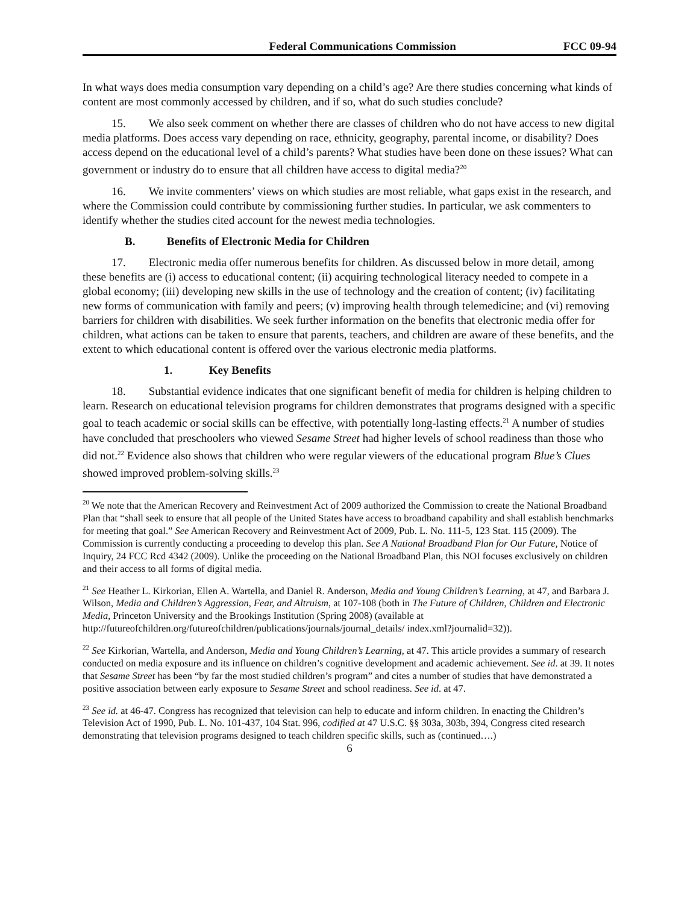Federal Communications Commission FCC 09-94
In what ways does media consumption vary depending on a child’s age? Are there studies concerning what kinds of content are most commonly accessed by children, and if so, what do such studies conclude?
15. We also seek comment on whether there are classes of children who do not have access to new digital media platforms. Does access vary depending on race, ethnicity, geography, parental income, or disability? Does access depend on the educational level of a child’s parents? What studies have been done on these issues? What can government or industry do to ensure that all children have access to digital media?<sup>20</sup>
16. We invite commenters’ views on which studies are most reliable, what gaps exist in the research, and where the Commission could contribute by commissioning further studies. In particular, we ask commenters to identify whether the studies cited account for the newest media technologies.
B. Benefits of Electronic Media for Children
17. Electronic media offer numerous benefits for children. As discussed below in more detail, among these benefits are (i) access to educational content; (ii) acquiring technological literacy needed to compete in a global economy; (iii) developing new skills in the use of technology and the creation of content; (iv) facilitating new forms of communication with family and peers; (v) improving health through telemedicine; and (vi) removing barriers for children with disabilities. We seek further information on the benefits that electronic media offer for children, what actions can be taken to ensure that parents, teachers, and children are aware of these benefits, and the extent to which educational content is offered over the various electronic media platforms.
1. Key Benefits
18. Substantial evidence indicates that one significant benefit of media for children is helping children to learn. Research on educational television programs for children demonstrates that programs designed with a specific goal to teach academic or social skills can be effective, with potentially long-lasting effects.<sup>21</sup> A number of studies have concluded that preschoolers who viewed Sesame Street had higher levels of school readiness than those who did not.<sup>22</sup> Evidence also shows that children who were regular viewers of the educational program Blue’s Clues showed improved problem-solving skills.<sup>23</sup>
<sup>20</sup> We note that the American Recovery and Reinvestment Act of 2009 authorized the Commission to create the National Broadband Plan that “shall seek to ensure that all people of the United States have access to broadband capability and shall establish benchmarks for meeting that goal.” See American Recovery and Reinvestment Act of 2009, Pub. L. No. 111-5, 123 Stat. 115 (2009). The Commission is currently conducting a proceeding to develop this plan. See A National Broadband Plan for Our Future, Notice of Inquiry, 24 FCC Rcd 4342 (2009). Unlike the proceeding on the National Broadband Plan, this NOI focuses exclusively on children and their access to all forms of digital media.
<sup>21</sup> See Heather L. Kirkorian, Ellen A. Wartella, and Daniel R. Anderson, Media and Young Children’s Learning, at 47, and Barbara J. Wilson, Media and Children’s Aggression, Fear, and Altruism, at 107-108 (both in The Future of Children, Children and Electronic Media, Princeton University and the Brookings Institution (Spring 2008) (available at http://futureofchildren.org/futureofchildren/publications/journals/journal_details/ index.xml?journalid=32)).
<sup>22</sup> See Kirkorian, Wartella, and Anderson, Media and Young Children’s Learning, at 47. This article provides a summary of research conducted on media exposure and its influence on children’s cognitive development and academic achievement. See id. at 39. It notes that Sesame Street has been “by far the most studied children’s program” and cites a number of studies that have demonstrated a positive association between early exposure to Sesame Street and school readiness. See id. at 47.
<sup>23</sup> See id. at 46-47. Congress has recognized that television can help to educate and inform children. In enacting the Children’s Television Act of 1990, Pub. L. No. 101-437, 104 Stat. 996, codified at 47 U.S.C. §§ 303a, 303b, 394, Congress cited research demonstrating that television programs designed to teach children specific skills, such as (continued….)
6